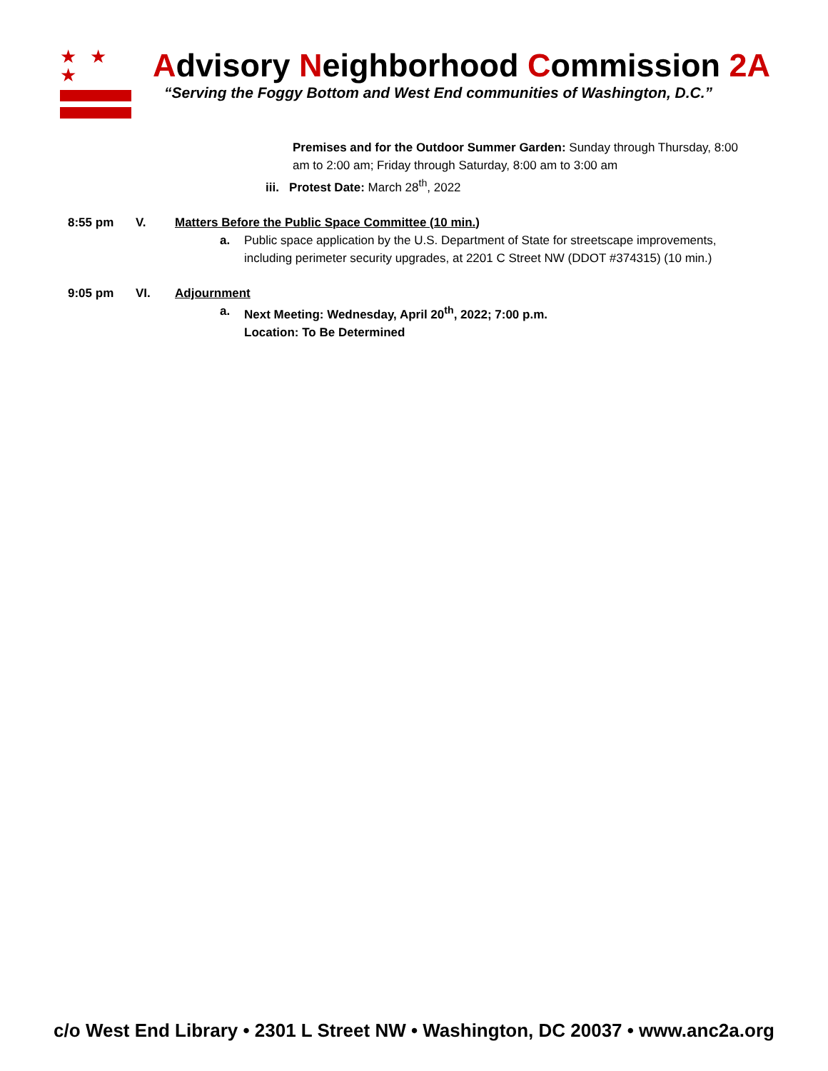★ ★ ★
Advisory Neighborhood Commission 2A
“Serving the Foggy Bottom and West End communities of Washington, D.C.”
Premises and for the Outdoor Summer Garden: Sunday through Thursday, 8:00 am to 2:00 am; Friday through Saturday, 8:00 am to 3:00 am
iii. Protest Date: March 28<sup>th</sup>, 2022
8:55 pm V. Matters Before the Public Space Committee (10 min.)
a. Public space application by the U.S. Department of State for streetscape improvements, including perimeter security upgrades, at 2201 C Street NW (DDOT #374315) (10 min.)
9:05 pm VI. Adjournment
a. Next Meeting: Wednesday, April 20<sup>th</sup>, 2022; 7:00 p.m.
Location: To Be Determined
c/o West End Library • 2301 L Street NW • Washington, DC 20037 • www.anc2a.org